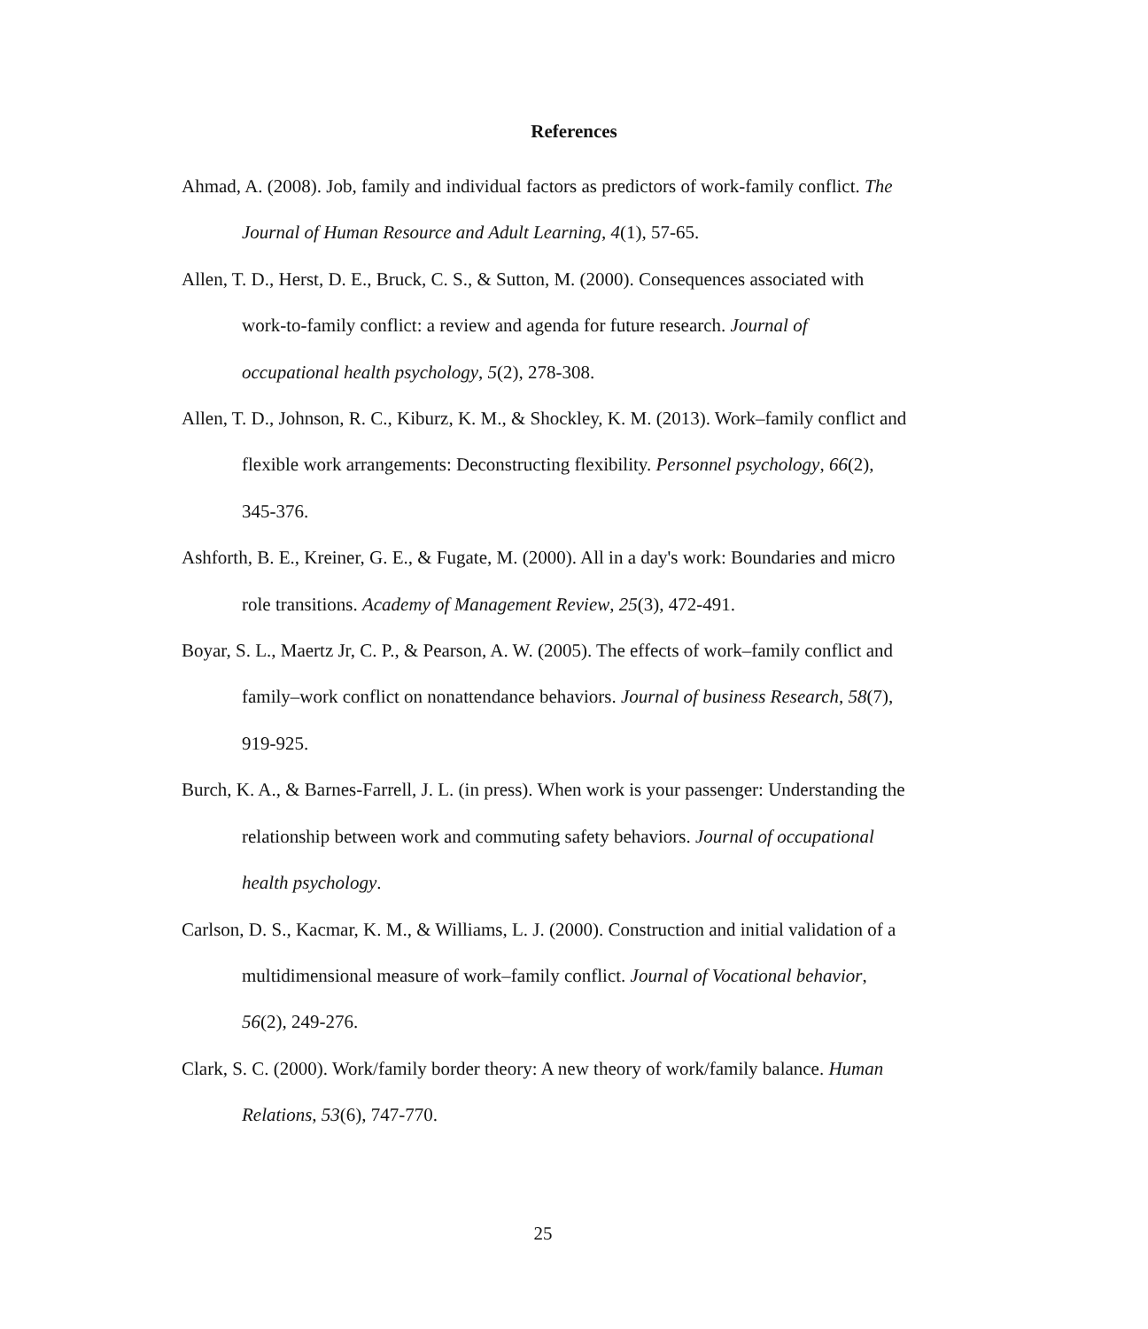References
Ahmad, A. (2008). Job, family and individual factors as predictors of work-family conflict. The Journal of Human Resource and Adult Learning, 4(1), 57-65.
Allen, T. D., Herst, D. E., Bruck, C. S., & Sutton, M. (2000). Consequences associated with work-to-family conflict: a review and agenda for future research. Journal of occupational health psychology, 5(2), 278-308.
Allen, T. D., Johnson, R. C., Kiburz, K. M., & Shockley, K. M. (2013). Work–family conflict and flexible work arrangements: Deconstructing flexibility. Personnel psychology, 66(2), 345-376.
Ashforth, B. E., Kreiner, G. E., & Fugate, M. (2000). All in a day's work: Boundaries and micro role transitions. Academy of Management Review, 25(3), 472-491.
Boyar, S. L., Maertz Jr, C. P., & Pearson, A. W. (2005). The effects of work–family conflict and family–work conflict on nonattendance behaviors. Journal of business Research, 58(7), 919-925.
Burch, K. A., & Barnes-Farrell, J. L. (in press). When work is your passenger: Understanding the relationship between work and commuting safety behaviors. Journal of occupational health psychology.
Carlson, D. S., Kacmar, K. M., & Williams, L. J. (2000). Construction and initial validation of a multidimensional measure of work–family conflict. Journal of Vocational behavior, 56(2), 249-276.
Clark, S. C. (2000). Work/family border theory: A new theory of work/family balance. Human Relations, 53(6), 747-770.
25